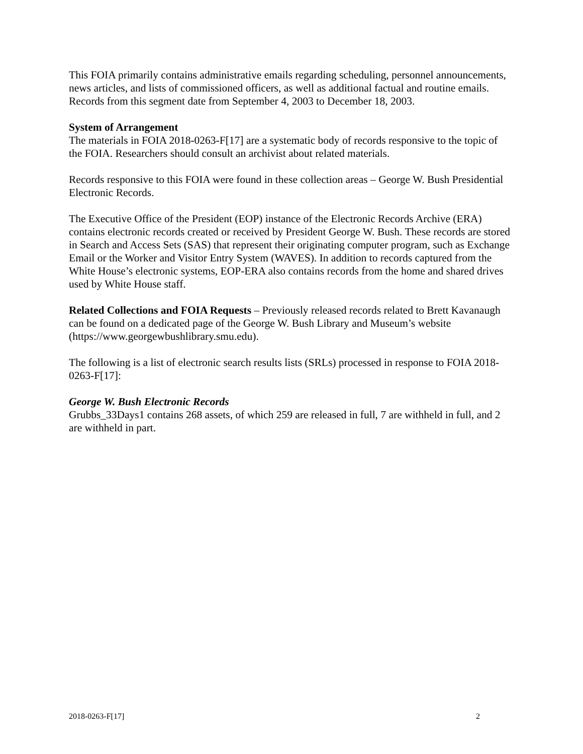This FOIA primarily contains administrative emails regarding scheduling, personnel announcements, news articles, and lists of commissioned officers, as well as additional factual and routine emails. Records from this segment date from September 4, 2003 to December 18, 2003.
System of Arrangement
The materials in FOIA 2018-0263-F[17] are a systematic body of records responsive to the topic of the FOIA. Researchers should consult an archivist about related materials.
Records responsive to this FOIA were found in these collection areas – George W. Bush Presidential Electronic Records.
The Executive Office of the President (EOP) instance of the Electronic Records Archive (ERA) contains electronic records created or received by President George W. Bush. These records are stored in Search and Access Sets (SAS) that represent their originating computer program, such as Exchange Email or the Worker and Visitor Entry System (WAVES). In addition to records captured from the White House’s electronic systems, EOP-ERA also contains records from the home and shared drives used by White House staff.
Related Collections and FOIA Requests – Previously released records related to Brett Kavanaugh can be found on a dedicated page of the George W. Bush Library and Museum’s website (https://www.georgewbushlibrary.smu.edu).
The following is a list of electronic search results lists (SRLs) processed in response to FOIA 2018-0263-F[17]:
George W. Bush Electronic Records
Grubbs_33Days1 contains 268 assets, of which 259 are released in full, 7 are withheld in full, and 2 are withheld in part.
2018-0263-F[17] 2